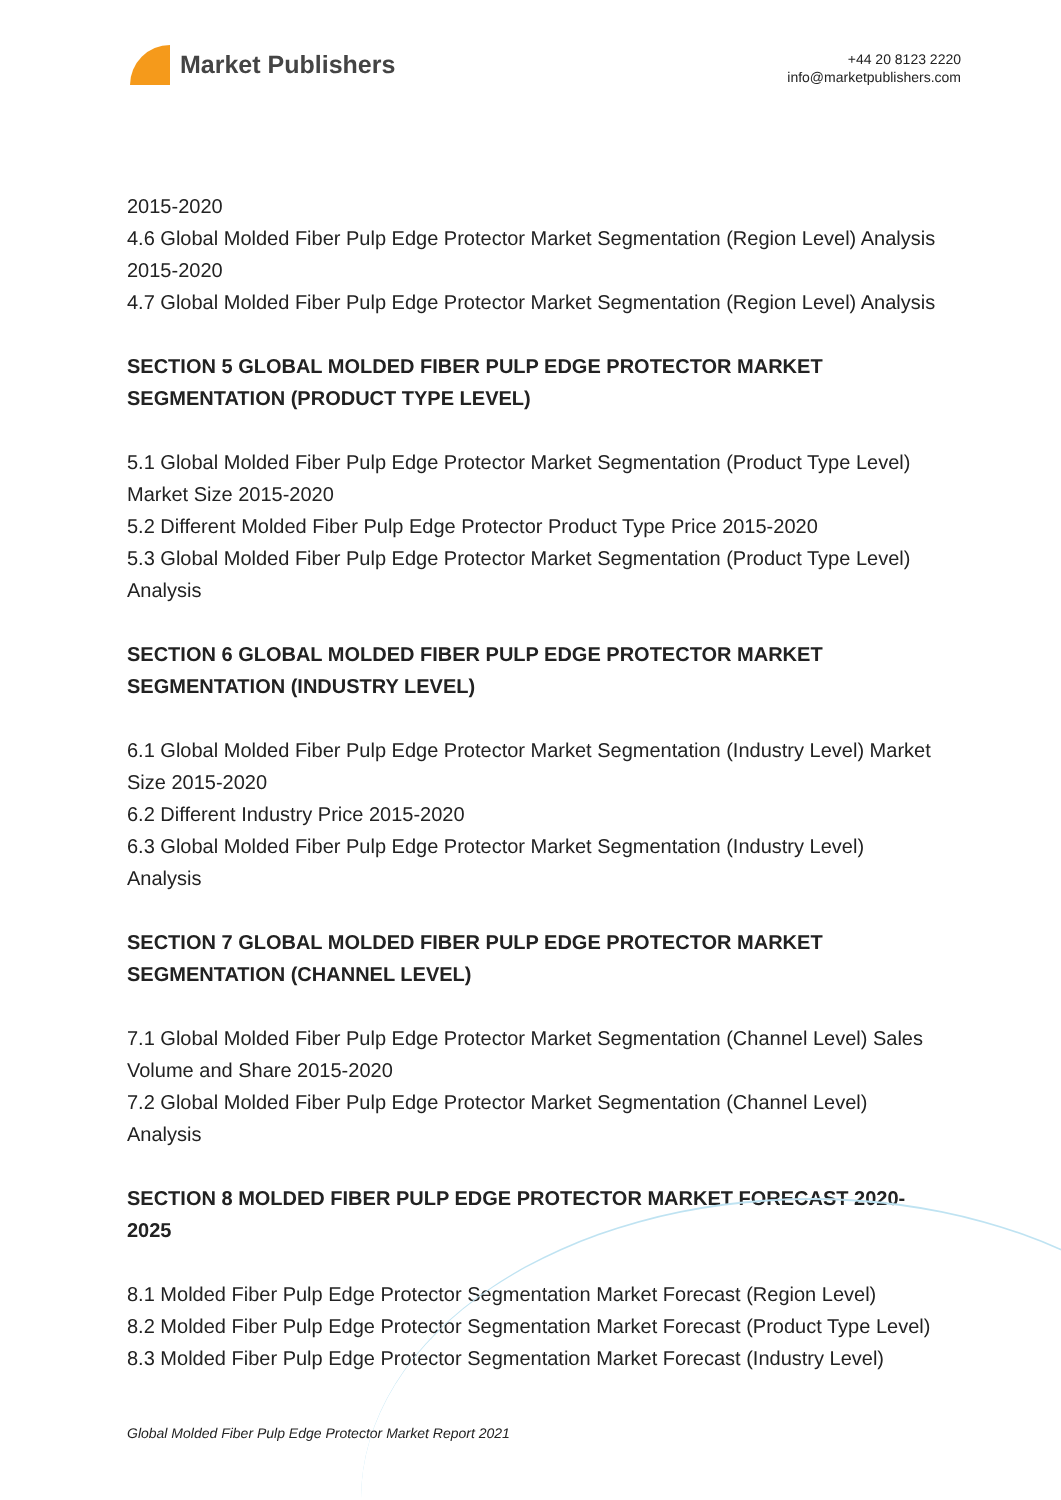Market Publishers
+44 20 8123 2220
info@marketpublishers.com
2015-2020
4.6 Global Molded Fiber Pulp Edge Protector Market Segmentation (Region Level) Analysis 2015-2020
4.7 Global Molded Fiber Pulp Edge Protector Market Segmentation (Region Level) Analysis
SECTION 5 GLOBAL MOLDED FIBER PULP EDGE PROTECTOR MARKET SEGMENTATION (PRODUCT TYPE LEVEL)
5.1 Global Molded Fiber Pulp Edge Protector Market Segmentation (Product Type Level) Market Size 2015-2020
5.2 Different Molded Fiber Pulp Edge Protector Product Type Price 2015-2020
5.3 Global Molded Fiber Pulp Edge Protector Market Segmentation (Product Type Level) Analysis
SECTION 6 GLOBAL MOLDED FIBER PULP EDGE PROTECTOR MARKET SEGMENTATION (INDUSTRY LEVEL)
6.1 Global Molded Fiber Pulp Edge Protector Market Segmentation (Industry Level) Market Size 2015-2020
6.2 Different Industry Price 2015-2020
6.3 Global Molded Fiber Pulp Edge Protector Market Segmentation (Industry Level) Analysis
SECTION 7 GLOBAL MOLDED FIBER PULP EDGE PROTECTOR MARKET SEGMENTATION (CHANNEL LEVEL)
7.1 Global Molded Fiber Pulp Edge Protector Market Segmentation (Channel Level) Sales Volume and Share 2015-2020
7.2 Global Molded Fiber Pulp Edge Protector Market Segmentation (Channel Level) Analysis
SECTION 8 MOLDED FIBER PULP EDGE PROTECTOR MARKET FORECAST 2020-2025
8.1 Molded Fiber Pulp Edge Protector Segmentation Market Forecast (Region Level)
8.2 Molded Fiber Pulp Edge Protector Segmentation Market Forecast (Product Type Level)
8.3 Molded Fiber Pulp Edge Protector Segmentation Market Forecast (Industry Level)
Global Molded Fiber Pulp Edge Protector Market Report 2021